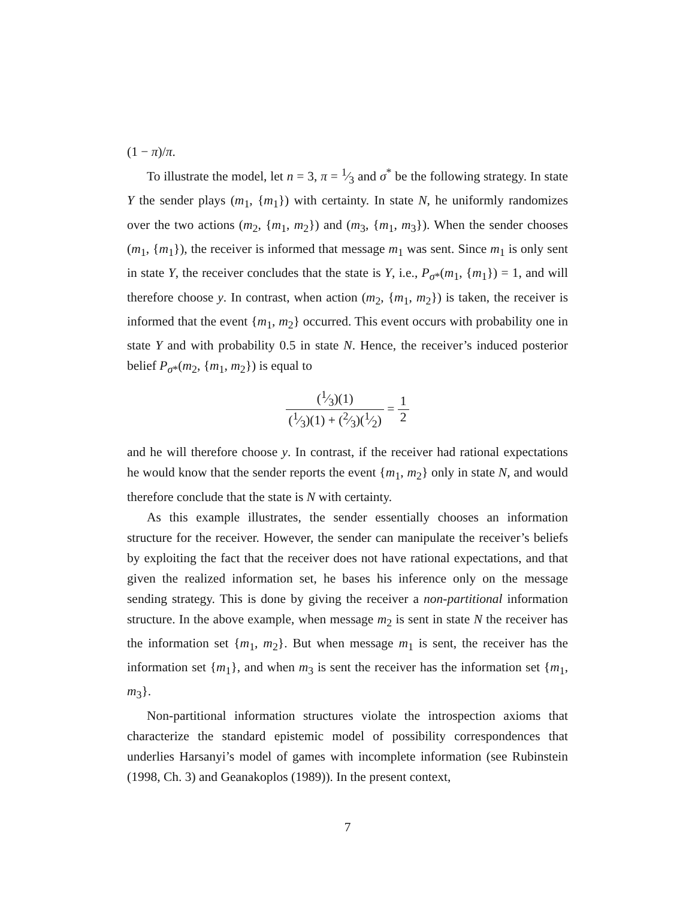(1 − π)/π.
To illustrate the model, let n = 3, π = 1⁄3 and σ<sup>*</sup> be the following strategy. In state Y the sender plays (m<sub>1</sub>, {m<sub>1</sub>}) with certainty. In state N, he uniformly randomizes over the two actions (m<sub>2</sub>, {m<sub>1</sub>, m<sub>2</sub>}) and (m<sub>3</sub>, {m<sub>1</sub>, m<sub>3</sub>}). When the sender chooses (m<sub>1</sub>, {m<sub>1</sub>}), the receiver is informed that message m<sub>1</sub> was sent. Since m<sub>1</sub> is only sent in state Y, the receiver concludes that the state is Y, i.e., P<sub>σ*</sub>(m<sub>1</sub>, {m<sub>1</sub>}) = 1, and will therefore choose y. In contrast, when action (m<sub>2</sub>, {m<sub>1</sub>, m<sub>2</sub>}) is taken, the receiver is informed that the event {m<sub>1</sub>, m<sub>2</sub>} occurred. This event occurs with probability one in state Y and with probability 0.5 in state N. Hence, the receiver’s induced posterior belief P<sub>σ*</sub>(m<sub>2</sub>, {m<sub>1</sub>, m<sub>2</sub>}) is equal to
(1⁄3)(1) (1⁄3)(1) + (2⁄3)(1⁄2) = 1 2
and he will therefore choose y. In contrast, if the receiver had rational expectations he would know that the sender reports the event {m<sub>1</sub>, m<sub>2</sub>} only in state N, and would therefore conclude that the state is N with certainty.
As this example illustrates, the sender essentially chooses an information structure for the receiver. However, the sender can manipulate the receiver’s beliefs by exploiting the fact that the receiver does not have rational expectations, and that given the realized information set, he bases his inference only on the message sending strategy. This is done by giving the receiver a non-partitional information structure. In the above example, when message m<sub>2</sub> is sent in state N the receiver has the information set {m<sub>1</sub>, m<sub>2</sub>}. But when message m<sub>1</sub> is sent, the receiver has the information set {m<sub>1</sub>}, and when m<sub>3</sub> is sent the receiver has the information set {m<sub>1</sub>, m<sub>3</sub>}.
Non-partitional information structures violate the introspection axioms that characterize the standard epistemic model of possibility correspondences that underlies Harsanyi’s model of games with incomplete information (see Rubinstein (1998, Ch. 3) and Geanakoplos (1989)). In the present context,
7